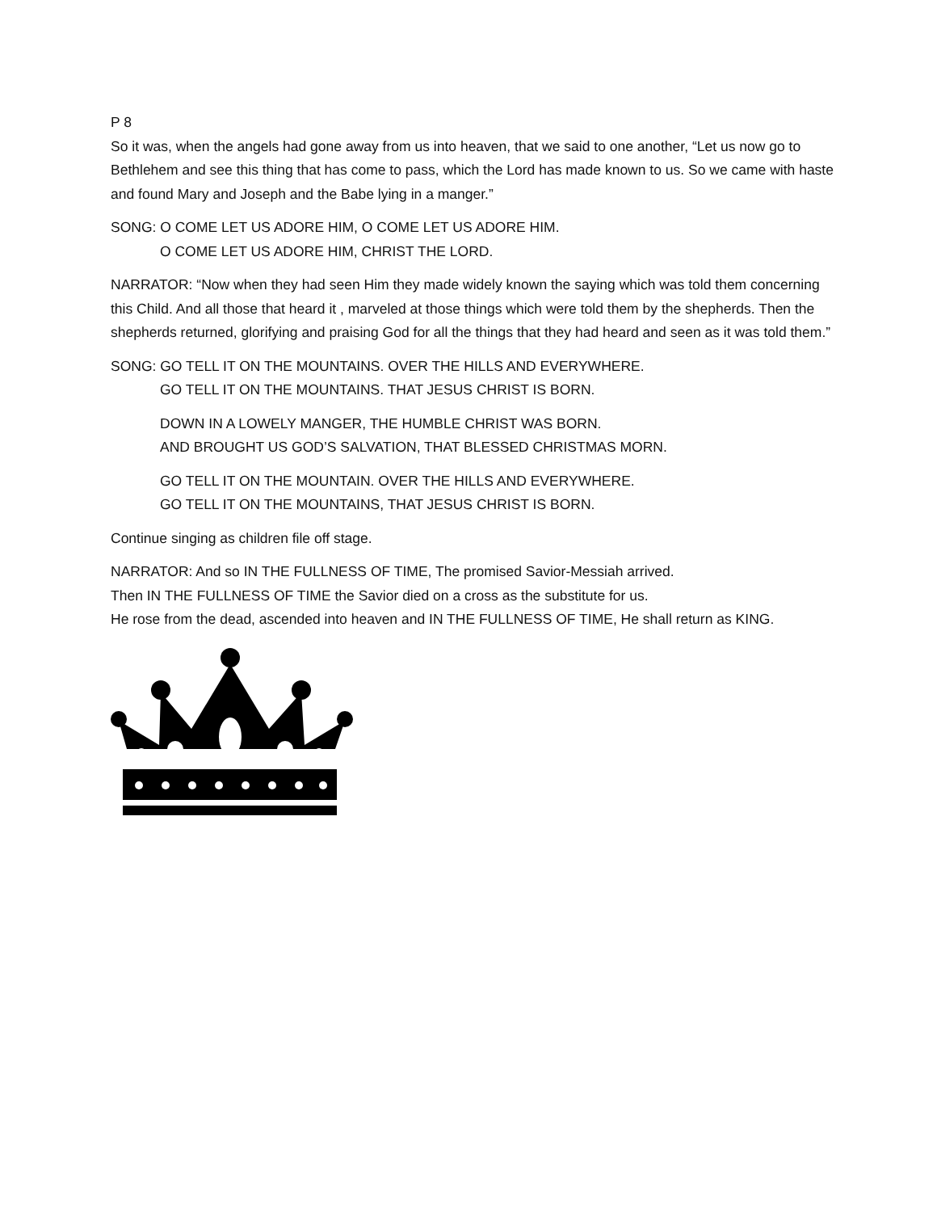P 8
So it was, when the angels had gone away from us into heaven, that we said to one another, “Let us now go to Bethlehem and see this thing that has come to pass, which the Lord has made known to us. So we came with haste and found Mary and Joseph and the Babe lying in a manger.”
SONG: O COME LET US ADORE HIM, O COME LET US ADORE HIM.
O COME LET US ADORE HIM, CHRIST THE LORD.
NARRATOR: “Now when they had seen Him they made widely known the saying which was told them concerning this Child. And all those that heard it , marveled at those things which were told them by the shepherds. Then the shepherds returned, glorifying and praising God for all the things that they had heard and seen as it was told them.”
SONG: GO TELL IT ON THE MOUNTAINS. OVER THE HILLS AND EVERYWHERE.
GO TELL IT ON THE MOUNTAINS. THAT JESUS CHRIST IS BORN.
DOWN IN A LOWELY MANGER, THE HUMBLE CHRIST WAS BORN.
AND BROUGHT US GOD’S SALVATION, THAT BLESSED CHRISTMAS MORN.
GO TELL IT ON THE MOUNTAIN. OVER THE HILLS AND EVERYWHERE.
GO TELL IT ON THE MOUNTAINS, THAT JESUS CHRIST IS BORN.
Continue singing as children file off stage.
NARRATOR: And so IN THE FULLNESS OF TIME, The promised Savior-Messiah arrived.
Then IN THE FULLNESS OF TIME the Savior died on a cross as the substitute for us.
He rose from the dead, ascended into heaven and IN THE FULLNESS OF TIME, He shall return as KING.